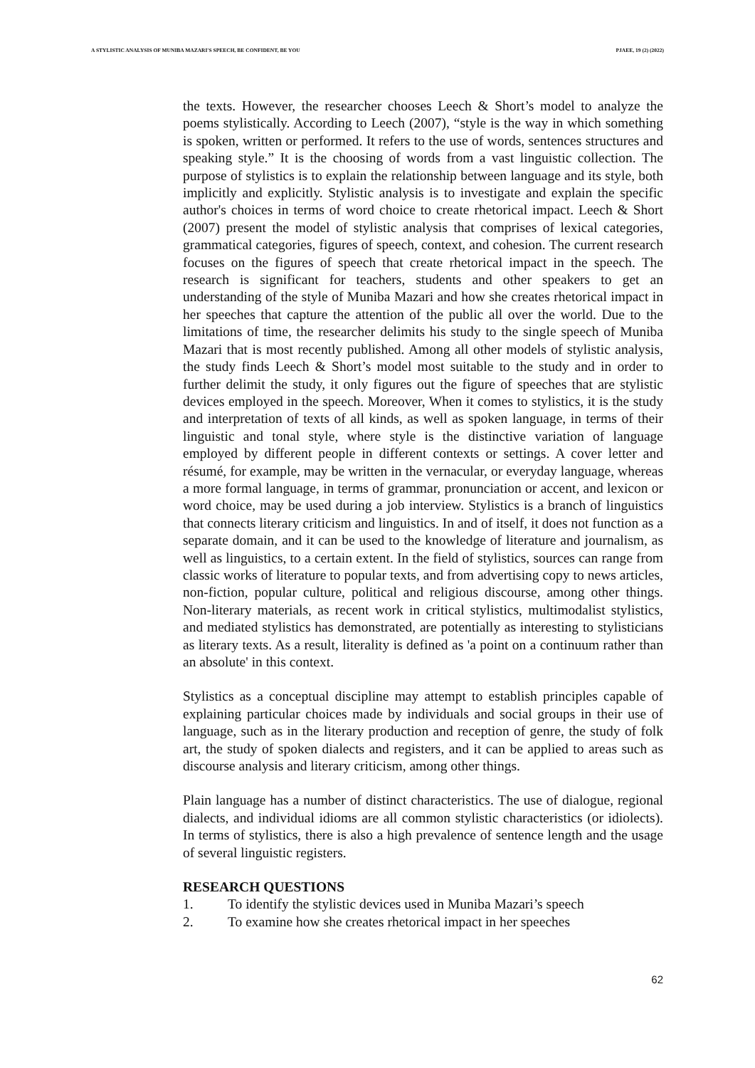A STYLISTIC ANALYSIS OF MUNIBA MAZARI'S SPEECH, BE CONFIDENT, BE YOU PJAEE, 19 (2) (2022)
the texts. However, the researcher chooses Leech & Short’s model to analyze the poems stylistically. According to Leech (2007), “style is the way in which something is spoken, written or performed. It refers to the use of words, sentences structures and speaking style.” It is the choosing of words from a vast linguistic collection. The purpose of stylistics is to explain the relationship between language and its style, both implicitly and explicitly. Stylistic analysis is to investigate and explain the specific author's choices in terms of word choice to create rhetorical impact. Leech & Short (2007) present the model of stylistic analysis that comprises of lexical categories, grammatical categories, figures of speech, context, and cohesion. The current research focuses on the figures of speech that create rhetorical impact in the speech. The research is significant for teachers, students and other speakers to get an understanding of the style of Muniba Mazari and how she creates rhetorical impact in her speeches that capture the attention of the public all over the world. Due to the limitations of time, the researcher delimits his study to the single speech of Muniba Mazari that is most recently published. Among all other models of stylistic analysis, the study finds Leech & Short’s model most suitable to the study and in order to further delimit the study, it only figures out the figure of speeches that are stylistic devices employed in the speech. Moreover, When it comes to stylistics, it is the study and interpretation of texts of all kinds, as well as spoken language, in terms of their linguistic and tonal style, where style is the distinctive variation of language employed by different people in different contexts or settings. A cover letter and résumé, for example, may be written in the vernacular, or everyday language, whereas a more formal language, in terms of grammar, pronunciation or accent, and lexicon or word choice, may be used during a job interview. Stylistics is a branch of linguistics that connects literary criticism and linguistics. In and of itself, it does not function as a separate domain, and it can be used to the knowledge of literature and journalism, as well as linguistics, to a certain extent. In the field of stylistics, sources can range from classic works of literature to popular texts, and from advertising copy to news articles, non-fiction, popular culture, political and religious discourse, among other things. Non-literary materials, as recent work in critical stylistics, multimodalist stylistics, and mediated stylistics has demonstrated, are potentially as interesting to stylisticians as literary texts. As a result, literality is defined as 'a point on a continuum rather than an absolute' in this context.
Stylistics as a conceptual discipline may attempt to establish principles capable of explaining particular choices made by individuals and social groups in their use of language, such as in the literary production and reception of genre, the study of folk art, the study of spoken dialects and registers, and it can be applied to areas such as discourse analysis and literary criticism, among other things.
Plain language has a number of distinct characteristics. The use of dialogue, regional dialects, and individual idioms are all common stylistic characteristics (or idiolects). In terms of stylistics, there is also a high prevalence of sentence length and the usage of several linguistic registers.
RESEARCH QUESTIONS
1. To identify the stylistic devices used in Muniba Mazari’s speech
2. To examine how she creates rhetorical impact in her speeches
62